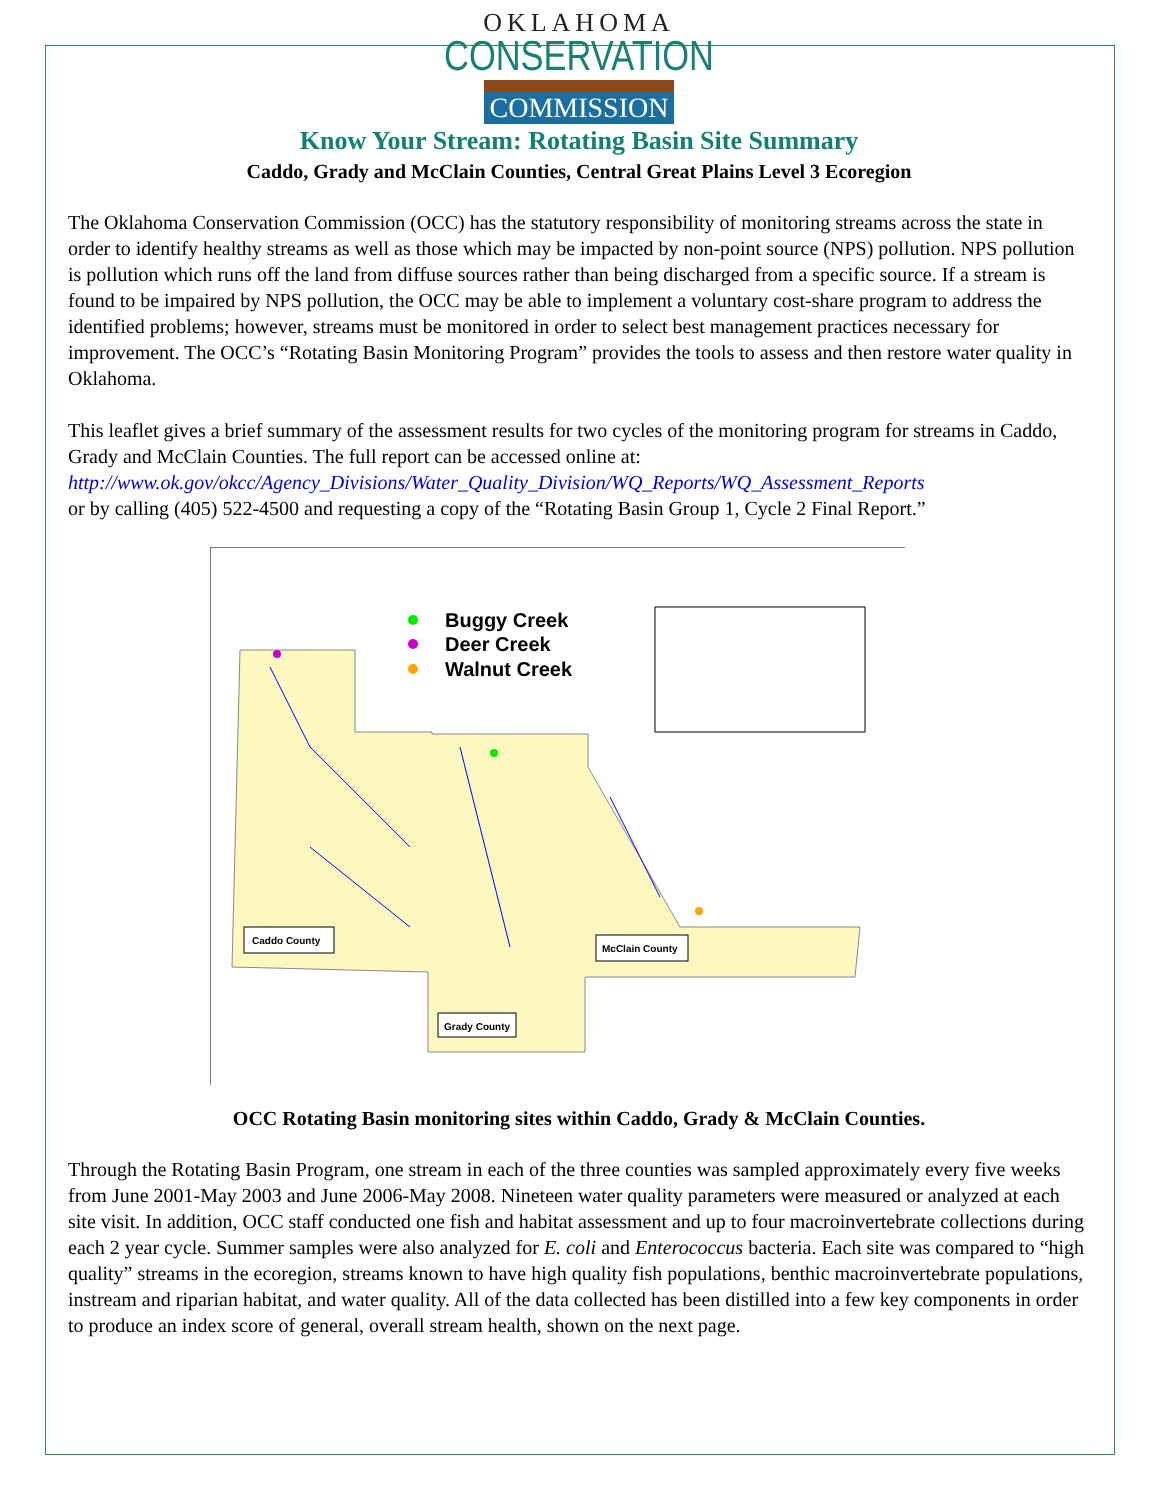OKLAHOMA
CONSERVATION
COMMISSION
Know Your Stream: Rotating Basin Site Summary
Caddo, Grady and McClain Counties, Central Great Plains Level 3 Ecoregion
The Oklahoma Conservation Commission (OCC) has the statutory responsibility of monitoring streams across the state in order to identify healthy streams as well as those which may be impacted by non-point source (NPS) pollution. NPS pollution is pollution which runs off the land from diffuse sources rather than being discharged from a specific source. If a stream is found to be impaired by NPS pollution, the OCC may be able to implement a voluntary cost-share program to address the identified problems; however, streams must be monitored in order to select best management practices necessary for improvement. The OCC’s “Rotating Basin Monitoring Program” provides the tools to assess and then restore water quality in Oklahoma.
This leaflet gives a brief summary of the assessment results for two cycles of the monitoring program for streams in Caddo, Grady and McClain Counties. The full report can be accessed online at:
http://www.ok.gov/okcc/Agency_Divisions/Water_Quality_Division/WQ_Reports/WQ_Assessment_Reports
or by calling (405) 522-4500 and requesting a copy of the “Rotating Basin Group 1, Cycle 2 Final Report.”
Buggy Creek
Deer Creek
Walnut Creek
Caddo County
McClain County
Grady County
OCC Rotating Basin monitoring sites within Caddo, Grady & McClain Counties.
Through the Rotating Basin Program, one stream in each of the three counties was sampled approximately every five weeks from June 2001-May 2003 and June 2006-May 2008. Nineteen water quality parameters were measured or analyzed at each site visit. In addition, OCC staff conducted one fish and habitat assessment and up to four macroinvertebrate collections during each 2 year cycle. Summer samples were also analyzed for E. coli and Enterococcus bacteria. Each site was compared to “high quality” streams in the ecoregion, streams known to have high quality fish populations, benthic macroinvertebrate populations, instream and riparian habitat, and water quality. All of the data collected has been distilled into a few key components in order to produce an index score of general, overall stream health, shown on the next page.